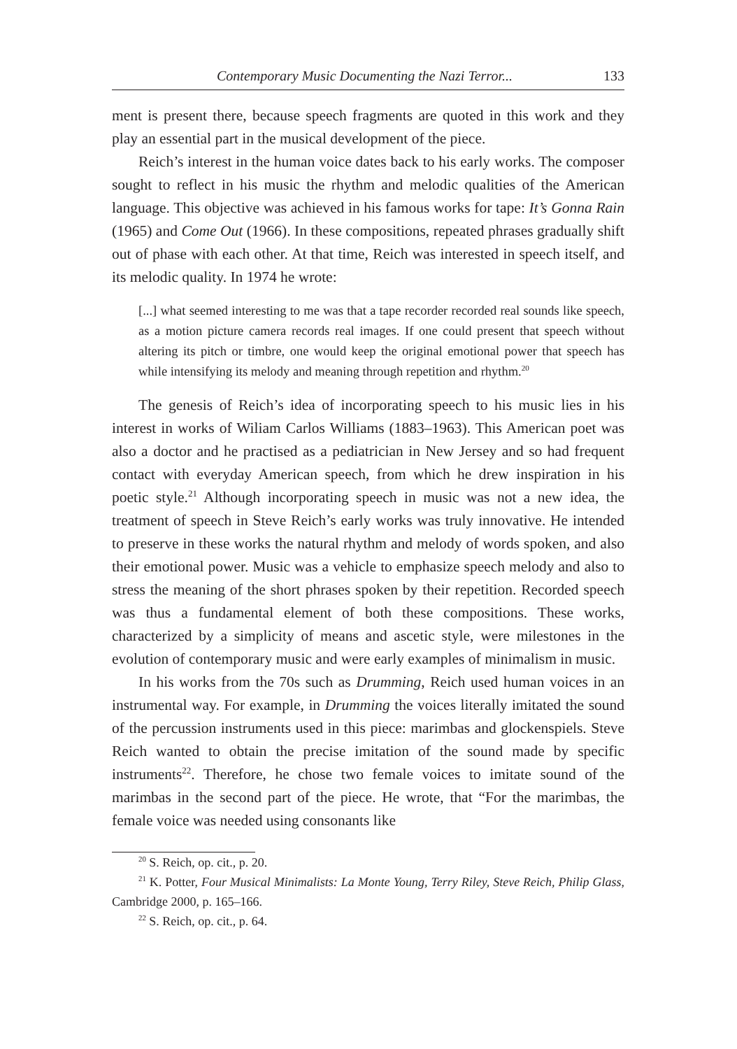Contemporary Music Documenting the Nazi Terror... 133
ment is present there, because speech fragments are quoted in this work and they play an essential part in the musical development of the piece.
Reich’s interest in the human voice dates back to his early works. The composer sought to reflect in his music the rhythm and melodic qualities of the American language. This objective was achieved in his famous works for tape: It’s Gonna Rain (1965) and Come Out (1966). In these compositions, repeated phrases gradually shift out of phase with each other. At that time, Reich was interested in speech itself, and its melodic quality. In 1974 he wrote:
[...] what seemed interesting to me was that a tape recorder recorded real sounds like speech, as a motion picture camera records real images. If one could present that speech without altering its pitch or timbre, one would keep the original emotional power that speech has while intensifying its melody and meaning through repetition and rhythm.<sup>20</sup>
The genesis of Reich’s idea of incorporating speech to his music lies in his interest in works of Wiliam Carlos Williams (1883–1963). This American poet was also a doctor and he practised as a pediatrician in New Jersey and so had frequent contact with everyday American speech, from which he drew inspiration in his poetic style.<sup>21</sup> Although incorporating speech in music was not a new idea, the treatment of speech in Steve Reich’s early works was truly innovative. He intended to preserve in these works the natural rhythm and melody of words spoken, and also their emotional power. Music was a vehicle to emphasize speech melody and also to stress the meaning of the short phrases spoken by their repetition. Recorded speech was thus a fundamental element of both these compositions. These works, characterized by a simplicity of means and ascetic style, were milestones in the evolution of contemporary music and were early examples of minimalism in music.
In his works from the 70s such as Drumming, Reich used human voices in an instrumental way. For example, in Drumming the voices literally imitated the sound of the percussion instruments used in this piece: marimbas and glockenspiels. Steve Reich wanted to obtain the precise imitation of the sound made by specific instruments<sup>22</sup>. Therefore, he chose two female voices to imitate sound of the marimbas in the second part of the piece. He wrote, that “For the marimbas, the female voice was needed using consonants like
<sup>20</sup> S. Reich, op. cit., p. 20.
<sup>21</sup> K. Potter, Four Musical Minimalists: La Monte Young, Terry Riley, Steve Reich, Philip Glass, Cambridge 2000, p. 165–166.
<sup>22</sup> S. Reich, op. cit., p. 64.